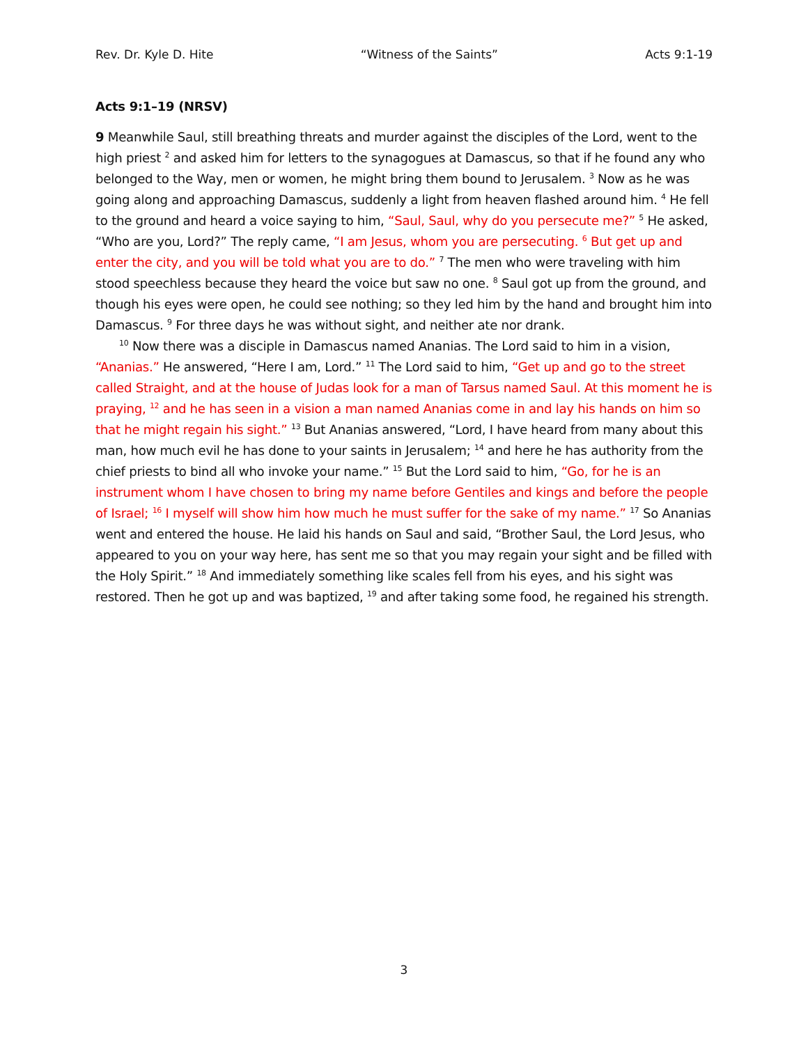Rev. Dr. Kyle D. Hite “Witness of the Saints” Acts 9:1-19
Acts 9:1–19 (NRSV)
9 Meanwhile Saul, still breathing threats and murder against the disciples of the Lord, went to the high priest <sup>2</sup> and asked him for letters to the synagogues at Damascus, so that if he found any who belonged to the Way, men or women, he might bring them bound to Jerusalem. <sup>3</sup> Now as he was going along and approaching Damascus, suddenly a light from heaven flashed around him. <sup>4</sup> He fell to the ground and heard a voice saying to him, “Saul, Saul, why do you persecute me?” <sup>5</sup> He asked, “Who are you, Lord?” The reply came, “I am Jesus, whom you are persecuting. <sup>6</sup> But get up and enter the city, and you will be told what you are to do.” <sup>7</sup> The men who were traveling with him stood speechless because they heard the voice but saw no one. <sup>8</sup> Saul got up from the ground, and though his eyes were open, he could see nothing; so they led him by the hand and brought him into Damascus. <sup>9</sup> For three days he was without sight, and neither ate nor drank.
<sup>10</sup> Now there was a disciple in Damascus named Ananias. The Lord said to him in a vision, “Ananias.” He answered, “Here I am, Lord.” <sup>11</sup> The Lord said to him, “Get up and go to the street called Straight, and at the house of Judas look for a man of Tarsus named Saul. At this moment he is praying, <sup>12</sup> and he has seen in a vision a man named Ananias come in and lay his hands on him so that he might regain his sight.” <sup>13</sup> But Ananias answered, “Lord, I have heard from many about this man, how much evil he has done to your saints in Jerusalem; <sup>14</sup> and here he has authority from the chief priests to bind all who invoke your name.” <sup>15</sup> But the Lord said to him, “Go, for he is an instrument whom I have chosen to bring my name before Gentiles and kings and before the people of Israel; <sup>16</sup> I myself will show him how much he must suffer for the sake of my name.” <sup>17</sup> So Ananias went and entered the house. He laid his hands on Saul and said, “Brother Saul, the Lord Jesus, who appeared to you on your way here, has sent me so that you may regain your sight and be filled with the Holy Spirit.” <sup>18</sup> And immediately something like scales fell from his eyes, and his sight was restored. Then he got up and was baptized, <sup>19</sup> and after taking some food, he regained his strength.
3